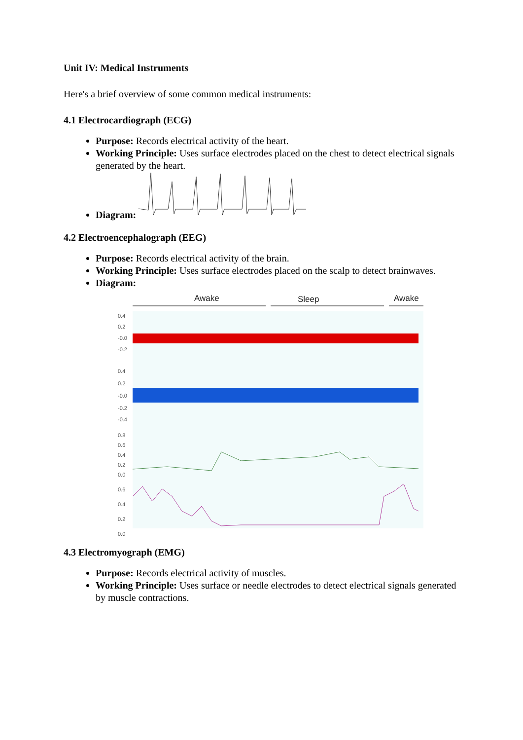Unit IV: Medical Instruments
Here's a brief overview of some common medical instruments:
4.1 Electrocardiograph (ECG)
Purpose: Records electrical activity of the heart.
Working Principle: Uses surface electrodes placed on the chest to detect electrical signals generated by the heart.
Diagram:
4.2 Electroencephalograph (EEG)
Purpose: Records electrical activity of the brain.
Working Principle: Uses surface electrodes placed on the scalp to detect brainwaves.
Diagram:
Awake
Sleep
Awake
0.4
0.2
-0.0
-0.2
0.4
0.2
-0.0
-0.2
-0.4
0.8
0.6
0.4
0.2
0.0
0.6
0.4
0.2
0.0
4.3 Electromyograph (EMG)
Purpose: Records electrical activity of muscles.
Working Principle: Uses surface or needle electrodes to detect electrical signals generated by muscle contractions.